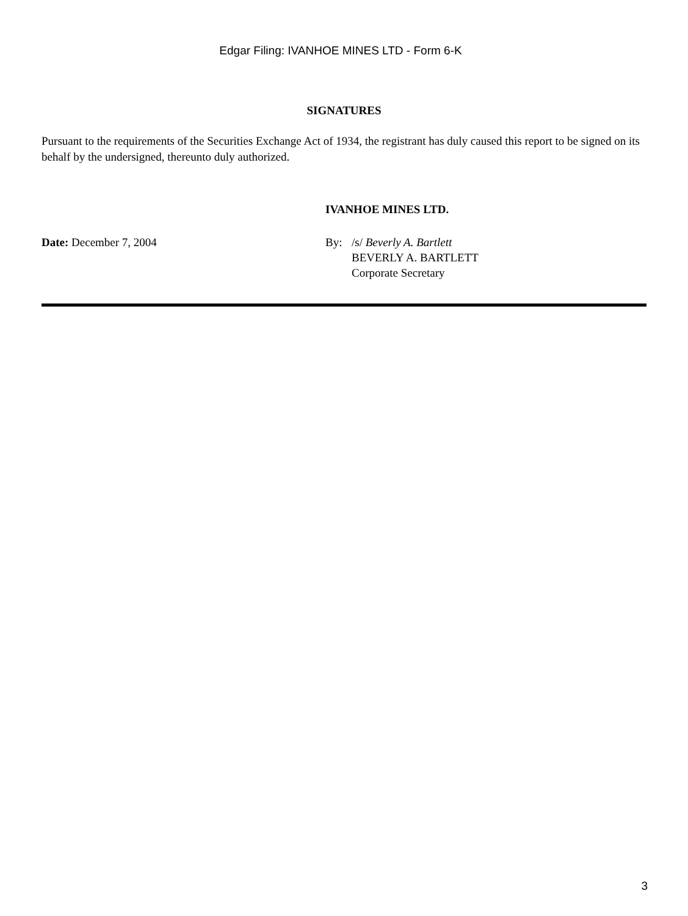Edgar Filing: IVANHOE MINES LTD - Form 6-K
SIGNATURES
Pursuant to the requirements of the Securities Exchange Act of 1934, the registrant has duly caused this report to be signed on its behalf by the undersigned, thereunto duly authorized.
IVANHOE MINES LTD.
Date: December 7, 2004 By: /s/ Beverly A. Bartlett
BEVERLY A. BARTLETT
Corporate Secretary
3